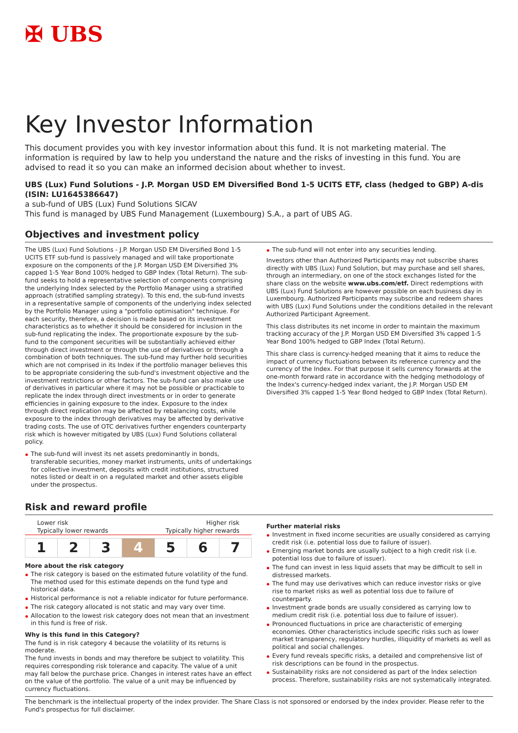✠ UBS
Key Investor Information
This document provides you with key investor information about this fund. It is not marketing material. The information is required by law to help you understand the nature and the risks of investing in this fund. You are advised to read it so you can make an informed decision about whether to invest.
UBS (Lux) Fund Solutions - J.P. Morgan USD EM Diversified Bond 1-5 UCITS ETF, class (hedged to GBP) A-dis (ISIN: LU1645386647)
a sub-fund of UBS (Lux) Fund Solutions SICAV
This fund is managed by UBS Fund Management (Luxembourg) S.A., a part of UBS AG.
Objectives and investment policy
The UBS (Lux) Fund Solutions - J.P. Morgan USD EM Diversified Bond 1-5 UCITS ETF sub-fund is passively managed and will take proportionate exposure on the components of the J.P. Morgan USD EM Diversified 3% capped 1-5 Year Bond 100% hedged to GBP Index (Total Return). The sub-fund seeks to hold a representative selection of components comprising the underlying Index selected by the Portfolio Manager using a stratified approach (stratified sampling strategy). To this end, the sub-fund invests in a representative sample of components of the underlying index selected by the Portfolio Manager using a "portfolio optimisation" technique. For each security, therefore, a decision is made based on its investment characteristics as to whether it should be considered for inclusion in the sub-fund replicating the index. The proportionate exposure by the sub-fund to the component securities will be substantially achieved either through direct investment or through the use of derivatives or through a combination of both techniques. The sub-fund may further hold securities which are not comprised in its Index if the portfolio manager believes this to be appropriate considering the sub-fund's investment objective and the investment restrictions or other factors. The sub-fund can also make use of derivatives in particular where it may not be possible or practicable to replicate the index through direct investments or in order to generate efficiencies in gaining exposure to the index. Exposure to the index through direct replication may be affected by rebalancing costs, while exposure to the index through derivatives may be affected by derivative trading costs. The use of OTC derivatives further engenders counterparty risk which is however mitigated by UBS (Lux) Fund Solutions collateral policy.
The sub-fund will invest its net assets predominantly in bonds, transferable securities, money market instruments, units of undertakings for collective investment, deposits with credit institutions, structured notes listed or dealt in on a regulated market and other assets eligible under the prospectus.
The sub-fund will not enter into any securities lending.
Investors other than Authorized Participants may not subscribe shares directly with UBS (Lux) Fund Solution, but may purchase and sell shares, through an intermediary, on one of the stock exchanges listed for the share class on the website www.ubs.com/etf. Direct redemptions with UBS (Lux) Fund Solutions are however possible on each business day in Luxembourg. Authorized Participants may subscribe and redeem shares with UBS (Lux) Fund Solutions under the conditions detailed in the relevant Authorized Participant Agreement.
This class distributes its net income in order to maintain the maximum tracking accuracy of the J.P. Morgan USD EM Diversified 3% capped 1-5 Year Bond 100% hedged to GBP Index (Total Return).
This share class is currency-hedged meaning that it aims to reduce the impact of currency fluctuations between its reference currency and the currency of the Index. For that purpose it sells currency forwards at the one-month forward rate in accordance with the hedging methodology of the Index's currency-hedged index variant, the J.P. Morgan USD EM Diversified 3% capped 1-5 Year Bond hedged to GBP Index (Total Return).
Risk and reward profile
Lower risk Higher risk
Typically lower rewards Typically higher rewards
| 1 | 2 | 3 | 4 | 5 | 6 | 7 |
More about the risk category
The risk category is based on the estimated future volatility of the fund. The method used for this estimate depends on the fund type and historical data.
Historical performance is not a reliable indicator for future performance.
The risk category allocated is not static and may vary over time.
Allocation to the lowest risk category does not mean that an investment in this fund is free of risk.
Why is this fund in this Category?
The fund is in risk category 4 because the volatility of its returns is moderate.
The fund invests in bonds and may therefore be subject to volatility. This requires corresponding risk tolerance and capacity. The value of a unit may fall below the purchase price. Changes in interest rates have an effect on the value of the portfolio. The value of a unit may be influenced by currency fluctuations.
Further material risks
Investment in fixed income securities are usually considered as carrying credit risk (i.e. potential loss due to failure of issuer).
Emerging market bonds are usually subject to a high credit risk (i.e. potential loss due to failure of issuer).
The fund can invest in less liquid assets that may be difficult to sell in distressed markets.
The fund may use derivatives which can reduce investor risks or give rise to market risks as well as potential loss due to failure of counterparty.
Investment grade bonds are usually considered as carrying low to medium credit risk (i.e. potential loss due to failure of issuer).
Pronounced fluctuations in price are characteristic of emerging economies. Other characteristics include specific risks such as lower market transparency, regulatory hurdles, illiquidity of markets as well as political and social challenges.
Every fund reveals specific risks, a detailed and comprehensive list of risk descriptions can be found in the prospectus.
Sustainability risks are not considered as part of the Index selection process. Therefore, sustainability risks are not systematically integrated.
The benchmark is the intellectual property of the index provider. The Share Class is not sponsored or endorsed by the index provider. Please refer to the Fund's prospectus for full disclaimer.